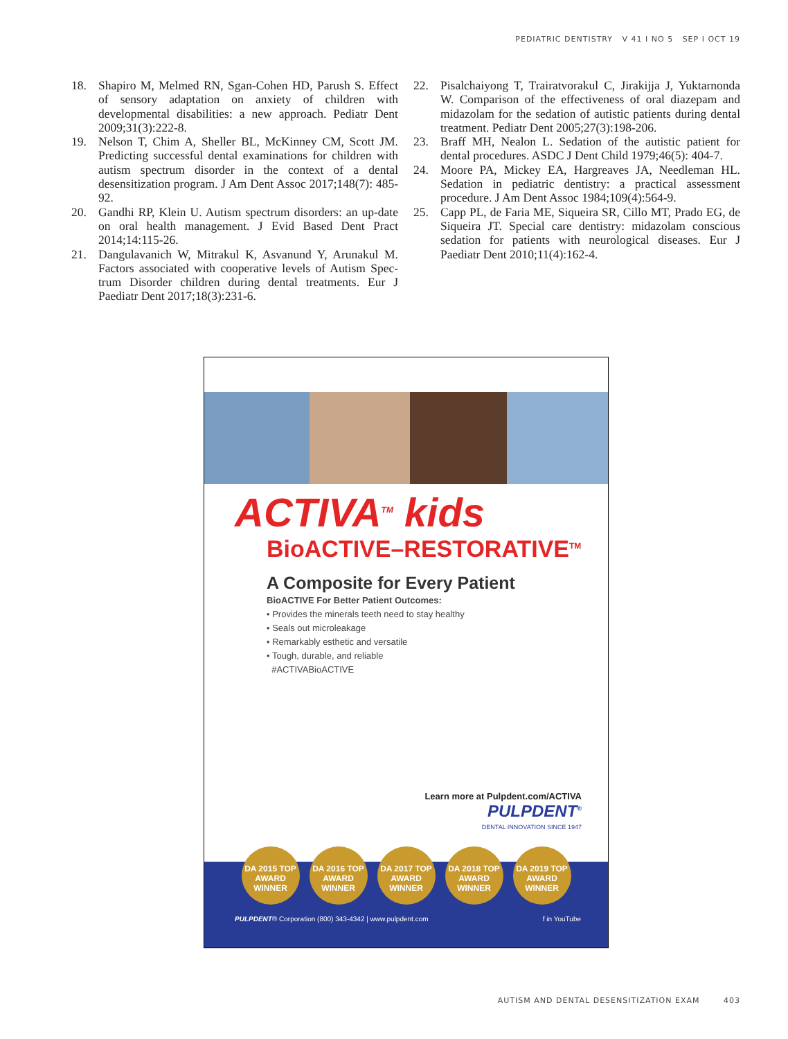PEDIATRIC DENTISTRY V 41 I NO 5 SEP I OCT 19
18. Shapiro M, Melmed RN, Sgan-Cohen HD, Parush S. Effect of sensory adaptation on anxiety of children with developmental disabilities: a new approach. Pediatr Dent 2009;31(3):222-8.
19. Nelson T, Chim A, Sheller BL, McKinney CM, Scott JM. Predicting successful dental examinations for children with autism spectrum disorder in the context of a dental desensitization program. J Am Dent Assoc 2017;148(7): 485-92.
20. Gandhi RP, Klein U. Autism spectrum disorders: an up-date on oral health management. J Evid Based Dent Pract 2014;14:115-26.
21. Dangulavanich W, Mitrakul K, Asvanund Y, Arunakul M. Factors associated with cooperative levels of Autism Spec-trum Disorder children during dental treatments. Eur J Paediatr Dent 2017;18(3):231-6.
22. Pisalchaiyong T, Trairatvorakul C, Jirakijja J, Yuktarnonda W. Comparison of the effectiveness of oral diazepam and midazolam for the sedation of autistic patients during dental treatment. Pediatr Dent 2005;27(3):198-206.
23. Braff MH, Nealon L. Sedation of the autistic patient for dental procedures. ASDC J Dent Child 1979;46(5): 404-7.
24. Moore PA, Mickey EA, Hargreaves JA, Needleman HL. Sedation in pediatric dentistry: a practical assessment procedure. J Am Dent Assoc 1984;109(4):564-9.
25. Capp PL, de Faria ME, Siqueira SR, Cillo MT, Prado EG, de Siqueira JT. Special care dentistry: midazolam conscious sedation for patients with neurological diseases. Eur J Paediatr Dent 2010;11(4):162-4.
ACTIVA<sup>TM</sup> kids
BioACTIVE–RESTORATIVE<sup>TM</sup>
A Composite for Every Patient
BioACTIVE For Better Patient Outcomes:
• Provides the minerals teeth need to stay healthy
• Seals out microleakage
• Remarkably esthetic and versatile
• Tough, durable, and reliable
#ACTIVABioACTIVE
Learn more at Pulpdent.com/ACTIVA
PULPDENT<sup>®</sup>
DENTAL INNOVATION SINCE 1947
DA 2015 TOP AWARD WINNER
DA 2016 TOP AWARD WINNER
DA 2017 TOP AWARD WINNER
DA 2018 TOP AWARD WINNER
DA 2019 TOP AWARD WINNER
PULPDENT® Corporation (800) 343-4342 | www.pulpdent.com f in YouTube
AUTISM AND DENTAL DESENSITIZATION EXAM 403